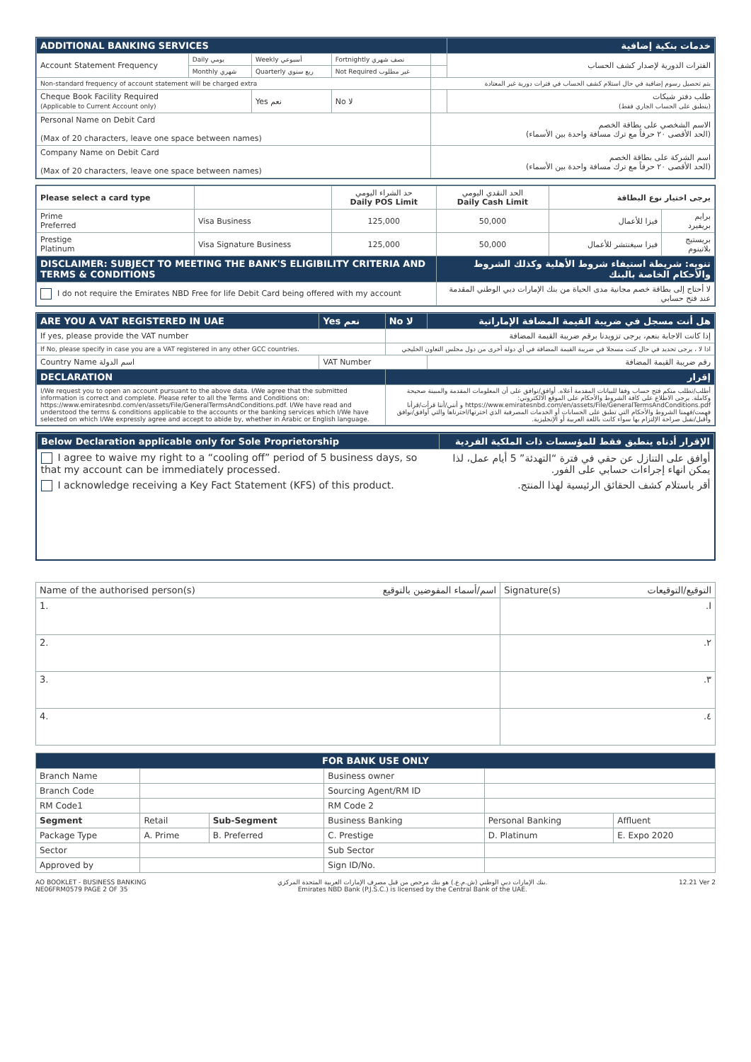| ADDITIONAL BANKING SERVICES | | | | | خدمات بنكية إضافية | |
| Account Statement Frequency | Daily يومي | Weekly أسبوعي | Fortnightly نصف شهري | | | الفترات الدورية لإصدار كشف الحساب |
| | Monthly شهري | Quarterly ربع سنوي | Not Required غير مطلوب | | | |
| Non-standard frequency of account statement will be charged extra | | | | يتم تحصيل رسوم إضافية في حال استلام كشف الحساب في فترات دورية غير المعتادة | | |
| Cheque Book Facility Required (Applicable to Current Account only) | | Yes نعم | No لا | | طلب دفتر شيكات (ينطبق على الحساب الجاري فقط) | |
| Personal Name on Debit Card (Max of 20 characters, leave one space between names) | | | | الاسم الشخصي على بطاقة الخصم (الحد الأقصى ٢٠ حرفاً مع ترك مسافة واحدة بين الأسماء) | | |
| Company Name on Debit Card (Max of 20 characters, leave one space between names) | | | | اسم الشركة على بطاقة الخصم (الحد الأقصى ٢٠ حرفاً مع ترك مسافة واحدة بين الأسماء) | | |
| Please select a card type | | حد الشراء اليومي Daily POS Limit | الحد النقدي اليومي Daily Cash Limit | يرجى اختيار نوع البطاقة | |
| --- | --- | --- | --- | --- | --- |
| Prime Preferred | Visa Business | 125,000 | 50,000 | فيزا للأعمال | برايم بريفيرد |
| Prestige Platinum | Visa Signature Business | 125,000 | 50,000 | فيزا سيغنتشر للأعمال | بريستيج بلاتينوم |
| DISCLAIMER: SUBJECT TO MEETING THE BANK'S ELIGIBILITY CRITERIA AND TERMS & CONDITIONS | | | تنويه: شريطة استيفاء شروط الأهلية وكذلك الشروط والأحكام الخاصة بالبنك | | |
| I do not require the Emirates NBD Free for life Debit Card being offered with my account | | | لا أحتاج إلى بطاقة خصم مجانية مدى الحياة من بنك الإمارات دبي الوطني المقدمة عند فتح حسابي | | |
| ARE YOU A VAT REGISTERED IN UAE | Yes نعم | No لا | هل أنت مسجل في ضريبة القيمة المضافة الإماراتية |
| If yes, please provide the VAT number | | إذا كانت الاجابة بنعم، يرجى تزويدنا برقم ضريبة القيمة المضافة | |
| If No, please specify in case you are a VAT registered in any other GCC countries. | | اذا لا ، يرجى تحديد في حال كنت مسجلا في ضريبة القيمة المضافة في أي دولة أخرى من دول مجلس التعاون الخليجي | |
| Country Name اسم الدولة | VAT Number | | رقم ضريبة القيمة المضافة |
| DECLARATION | | إقرار | |
| I/We request you to open an account pursuant to the above data. I/We agree that the submitted information is correct and complete. Please refer to all the Terms and Conditions on: https://www.emiratesnbd.com/en/assets/File/GeneralTermsAndConditions.pdf. I/We have read and understood the terms & conditions applicable to the accounts or the banking services which I/We have selected on which I/We expressly agree and accept to abide by, whether in Arabic or English language. | | أطلب/نطلب منكم فتح حساب وفقا للبيانات المقدمة أعلاه. أوافق/نوافق على أن المعلومات المقدمة والمبينة صحيحة وكاملة. يرجى الاطلاع على كافة الشروط والأحكام على الموقع الالكتروني: https://www.emiratesnbd.com/en/assets/File/GeneralTermsAndConditions.pdf و أنني/أننا قرأت/قرأنا فهمت/فهمنا الشروط والأحكام التي تطبق على الحسابات أو الخدمات المصرفية الذي اخترتها/اخترناها والتي أوافق/نوافق وأقبل/نقبل صراحة الإلتزام بها سواء كانت باللغة العربية أو الإنجليزية. | |
| Below Declaration applicable only for Sole Proprietorship | الإقرار أدناه ينطبق فقط للمؤسسات ذات الملكية الفردية |
| I agree to waive my right to a “cooling off” period of 5 business days, so that my account can be immediately processed. | أوافق على التنازل عن حقي في فترة “التهدئة” 5 أيام عمل، لذا يمكن انهاء إجراءات حسابي على الفور. |
| I acknowledge receiving a Key Fact Statement (KFS) of this product. | أقر باستلام كشف الحقائق الرئيسية لهذا المنتج. |
| Name of the authorised person(s) اسم/أسماء المفوضين بالتوقيع | Signature(s) التوقيع/التوقيعات |
| 1. | .I |
| 2. | .٢ |
| 3. | .٣ |
| 4. | .٤ |
| FOR BANK USE ONLY | | | | | |
| Branch Name | | | Business owner | | |
| Branch Code | | | Sourcing Agent/RM ID | | |
| RM Code1 | | | RM Code 2 | | |
| Segment | Retail | Sub-Segment | Business Banking | Personal Banking | Affluent |
| Package Type | A. Prime | B. Preferred | C. Prestige | D. Platinum | E. Expo 2020 |
| Sector | | | Sub Sector | | |
| Approved by | | | Sign ID/No. | | |
AO BOOKLET - BUSINESS BANKING
NE06FRM0579 PAGE 2 OF 35
بنك الإمارات دبي الوطني (ش.م.ع.) هو بنك مرخص من قبل مصرف الإمارات العربية المتحدة المركزي.
Emirates NBD Bank (P.J.S.C.) is licensed by the Central Bank of the UAE.
12.21 Ver 2